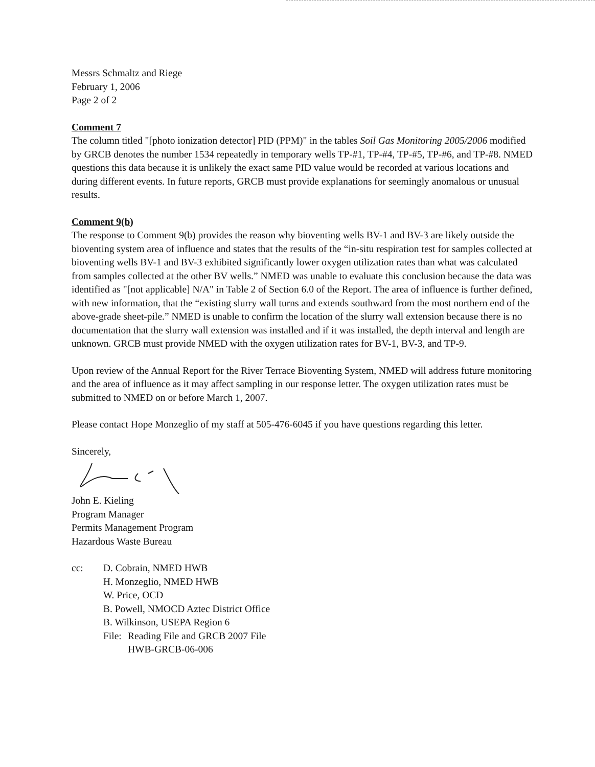Messrs Schmaltz and Riege
February 1, 2006
Page 2 of 2
Comment 7
The column titled "[photo ionization detector] PID (PPM)" in the tables Soil Gas Monitoring 2005/2006 modified by GRCB denotes the number 1534 repeatedly in temporary wells TP-#1, TP-#4, TP-#5, TP-#6, and TP-#8. NMED questions this data because it is unlikely the exact same PID value would be recorded at various locations and during different events. In future reports, GRCB must provide explanations for seemingly anomalous or unusual results.
Comment 9(b)
The response to Comment 9(b) provides the reason why bioventing wells BV-1 and BV-3 are likely outside the bioventing system area of influence and states that the results of the “in-situ respiration test for samples collected at bioventing wells BV-1 and BV-3 exhibited significantly lower oxygen utilization rates than what was calculated from samples collected at the other BV wells.” NMED was unable to evaluate this conclusion because the data was identified as "[not applicable] N/A" in Table 2 of Section 6.0 of the Report. The area of influence is further defined, with new information, that the “existing slurry wall turns and extends southward from the most northern end of the above-grade sheet-pile.” NMED is unable to confirm the location of the slurry wall extension because there is no documentation that the slurry wall extension was installed and if it was installed, the depth interval and length are unknown. GRCB must provide NMED with the oxygen utilization rates for BV-1, BV-3, and TP-9.
Upon review of the Annual Report for the River Terrace Bioventing System, NMED will address future monitoring and the area of influence as it may affect sampling in our response letter. The oxygen utilization rates must be submitted to NMED on or before March 1, 2007.
Please contact Hope Monzeglio of my staff at 505-476-6045 if you have questions regarding this letter.
Sincerely,
John E. Kieling
Program Manager
Permits Management Program
Hazardous Waste Bureau
cc: D. Cobrain, NMED HWB
H. Monzeglio, NMED HWB
W. Price, OCD
B. Powell, NMOCD Aztec District Office
B. Wilkinson, USEPA Region 6
File:
Reading File and GRCB 2007 File
HWB-GRCB-06-006